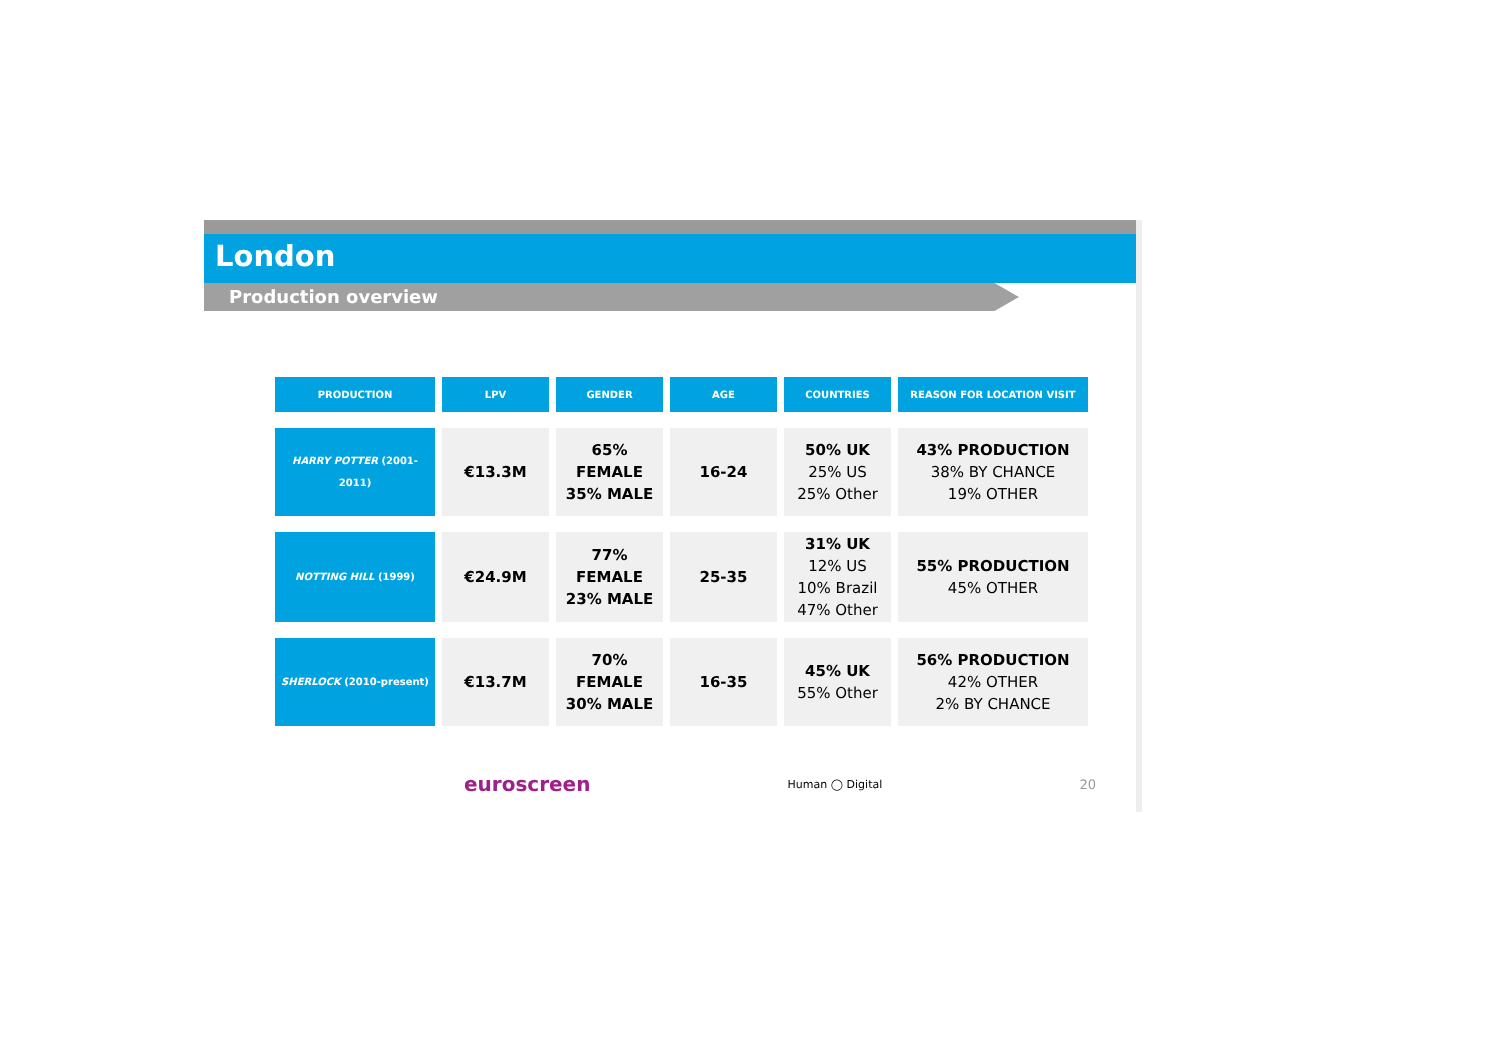London
Production overview
| PRODUCTION | LPV | GENDER | AGE | COUNTRIES | REASON FOR LOCATION VISIT |
| --- | --- | --- | --- | --- | --- |
| HARRY POTTER (2001-2011) | €13.3M | 65% FEMALE 35% MALE | 16-24 | 50% UK 25% US 25% Other | 43% PRODUCTION 38% BY CHANCE 19% OTHER |
| NOTTING HILL (1999) | €24.9M | 77% FEMALE 23% MALE | 25-35 | 31% UK 12% US 10% Brazil 47% Other | 55% PRODUCTION 45% OTHER |
| SHERLOCK (2010-present) | €13.7M | 70% FEMALE 30% MALE | 16-35 | 45% UK 55% Other | 56% PRODUCTION 42% OTHER 2% BY CHANCE |
euroscreen Human ◯ Digital 20